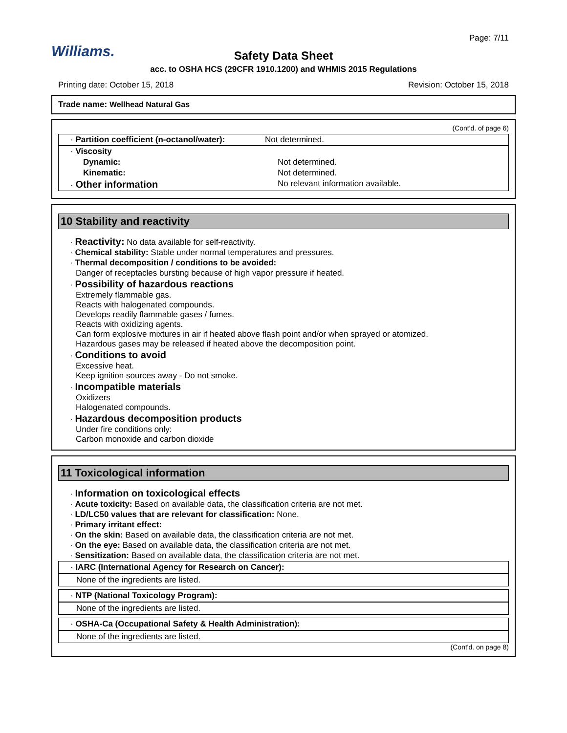Page: 7/11
Williams.
Safety Data Sheet
acc. to OSHA HCS (29CFR 1910.1200) and WHMIS 2015 Regulations
Printing date: October 15, 2018 Revision: October 15, 2018
Trade name: Wellhead Natural Gas
(Cont'd. of page 6)
| · Partition coefficient (n-octanol/water): | Not determined. |
| · Viscosity | |
| Dynamic: | Not determined. |
| Kinematic: | Not determined. |
| · Other information | No relevant information available. |
10 Stability and reactivity
· Reactivity: No data available for self-reactivity.
· Chemical stability: Stable under normal temperatures and pressures.
· Thermal decomposition / conditions to be avoided:
Danger of receptacles bursting because of high vapor pressure if heated.
· Possibility of hazardous reactions
Extremely flammable gas.
Reacts with halogenated compounds.
Develops readily flammable gases / fumes.
Reacts with oxidizing agents.
Can form explosive mixtures in air if heated above flash point and/or when sprayed or atomized.
Hazardous gases may be released if heated above the decomposition point.
· Conditions to avoid
Excessive heat.
Keep ignition sources away - Do not smoke.
· Incompatible materials
Oxidizers
Halogenated compounds.
· Hazardous decomposition products
Under fire conditions only:
Carbon monoxide and carbon dioxide
11 Toxicological information
· Information on toxicological effects
· Acute toxicity: Based on available data, the classification criteria are not met.
· LD/LC50 values that are relevant for classification: None.
· Primary irritant effect:
· On the skin: Based on available data, the classification criteria are not met.
· On the eye: Based on available data, the classification criteria are not met.
· Sensitization: Based on available data, the classification criteria are not met.
· IARC (International Agency for Research on Cancer):
None of the ingredients are listed.
· NTP (National Toxicology Program):
None of the ingredients are listed.
· OSHA-Ca (Occupational Safety & Health Administration):
None of the ingredients are listed.
(Cont'd. on page 8)